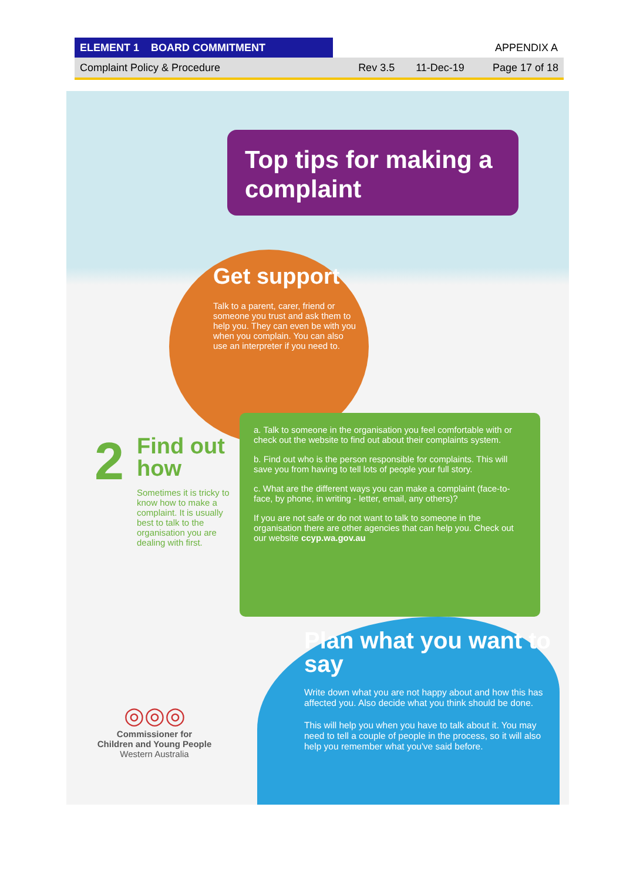ELEMENT 1 BOARD COMMITMENT
APPENDIX A
Complaint Policy & Procedure Rev 3.5 11-Dec-19 Page 17 of 18
Top tips for making a complaint
Get support
Talk to a parent, carer, friend or someone you trust and ask them to help you. They can even be with you when you complain. You can also use an interpreter if you need to.
2
Find out how
Sometimes it is tricky to know how to make a complaint. It is usually best to talk to the organisation you are dealing with first.
a. Talk to someone in the organisation you feel comfortable with or check out the website to find out about their complaints system.
b. Find out who is the person responsible for complaints. This will save you from having to tell lots of people your full story.
c. What are the different ways you can make a complaint (face-to-face, by phone, in writing - letter, email, any others)?
If you are not safe or do not want to talk to someone in the organisation there are other agencies that can help you. Check out our website ccyp.wa.gov.au
Plan what you want to say
Write down what you are not happy about and how this has affected you. Also decide what you think should be done.
This will help you when you have to talk about it. You may need to tell a couple of people in the process, so it will also help you remember what you've said before.
◎◎◎
Commissioner for
Children and Young People
Western Australia